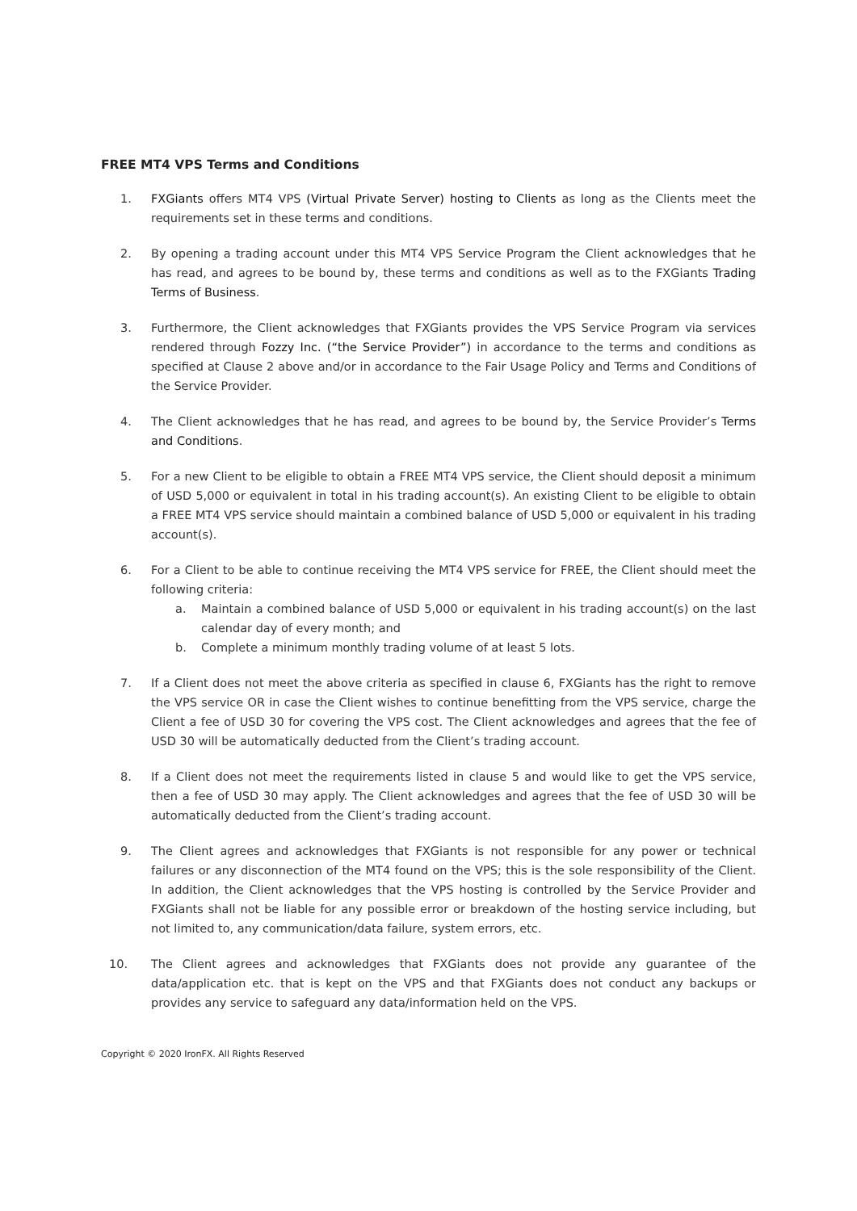FREE MT4 VPS Terms and Conditions
1. FXGiants offers MT4 VPS (Virtual Private Server) hosting to Clients as long as the Clients meet the requirements set in these terms and conditions.
2. By opening a trading account under this MT4 VPS Service Program the Client acknowledges that he has read, and agrees to be bound by, these terms and conditions as well as to the FXGiants Trading Terms of Business.
3. Furthermore, the Client acknowledges that FXGiants provides the VPS Service Program via services rendered through Fozzy Inc. (“the Service Provider”) in accordance to the terms and conditions as specified at Clause 2 above and/or in accordance to the Fair Usage Policy and Terms and Conditions of the Service Provider.
4. The Client acknowledges that he has read, and agrees to be bound by, the Service Provider’s Terms and Conditions.
5. For a new Client to be eligible to obtain a FREE MT4 VPS service, the Client should deposit a minimum of USD 5,000 or equivalent in total in his trading account(s). An existing Client to be eligible to obtain a FREE MT4 VPS service should maintain a combined balance of USD 5,000 or equivalent in his trading account(s).
6. For a Client to be able to continue receiving the MT4 VPS service for FREE, the Client should meet the following criteria:
a. Maintain a combined balance of USD 5,000 or equivalent in his trading account(s) on the last calendar day of every month; and
b. Complete a minimum monthly trading volume of at least 5 lots.
7. If a Client does not meet the above criteria as specified in clause 6, FXGiants has the right to remove the VPS service OR in case the Client wishes to continue benefitting from the VPS service, charge the Client a fee of USD 30 for covering the VPS cost. The Client acknowledges and agrees that the fee of USD 30 will be automatically deducted from the Client’s trading account.
8. If a Client does not meet the requirements listed in clause 5 and would like to get the VPS service, then a fee of USD 30 may apply. The Client acknowledges and agrees that the fee of USD 30 will be automatically deducted from the Client’s trading account.
9. The Client agrees and acknowledges that FXGiants is not responsible for any power or technical failures or any disconnection of the MT4 found on the VPS; this is the sole responsibility of the Client. In addition, the Client acknowledges that the VPS hosting is controlled by the Service Provider and FXGiants shall not be liable for any possible error or breakdown of the hosting service including, but not limited to, any communication/data failure, system errors, etc.
10. The Client agrees and acknowledges that FXGiants does not provide any guarantee of the data/application etc. that is kept on the VPS and that FXGiants does not conduct any backups or provides any service to safeguard any data/information held on the VPS.
Copyright © 2020 IronFX. All Rights Reserved